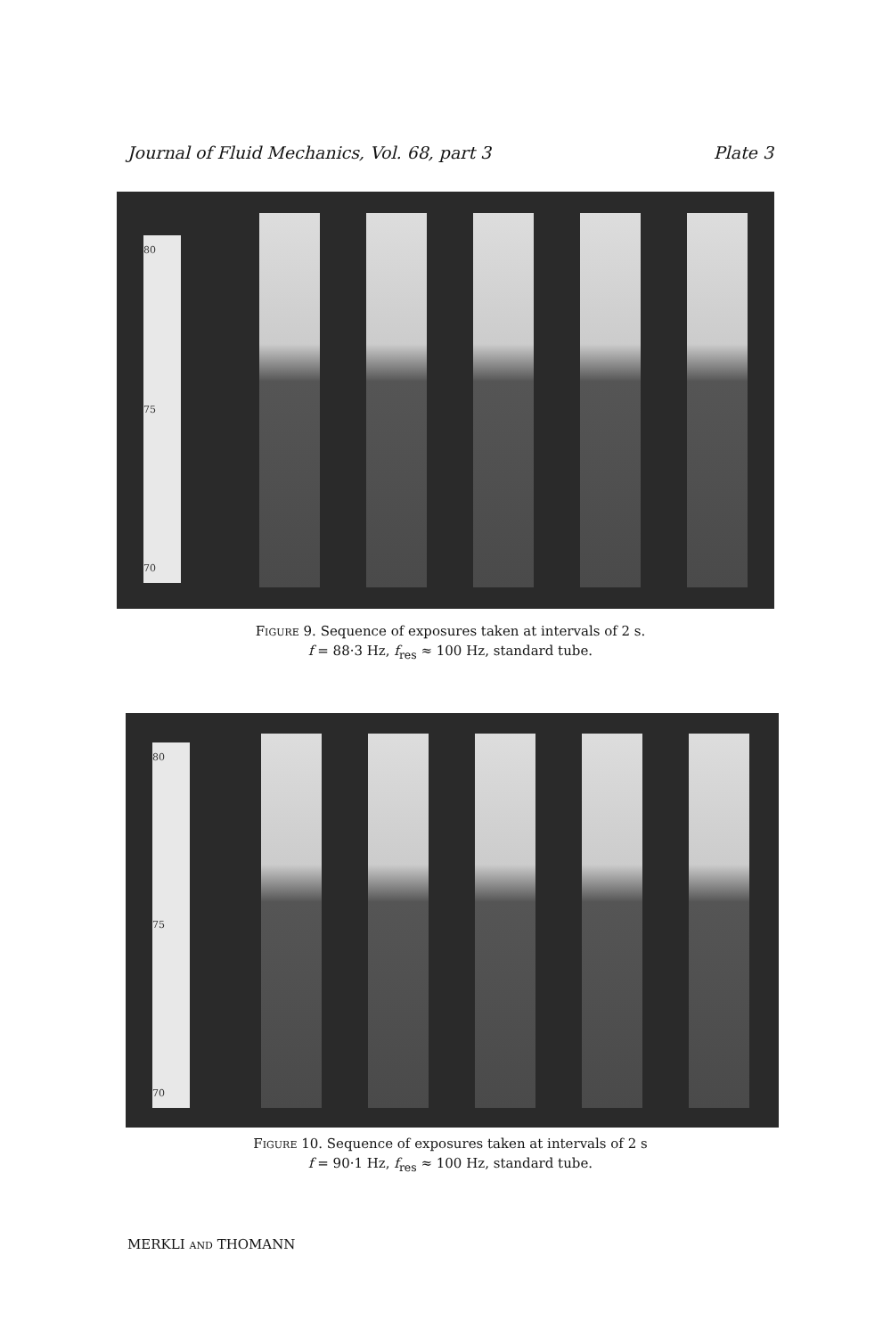Journal of Fluid Mechanics, Vol. 68, part 3 Plate 3
80
75
70
Figure 9. Sequence of exposures taken at intervals of 2 s.
f = 88·3 Hz, f<sub>res</sub> ≈ 100 Hz, standard tube.
80
75
70
Figure 10. Sequence of exposures taken at intervals of 2 s
f = 90·1 Hz, f<sub>res</sub> ≈ 100 Hz, standard tube.
MERKLI AND THOMANN